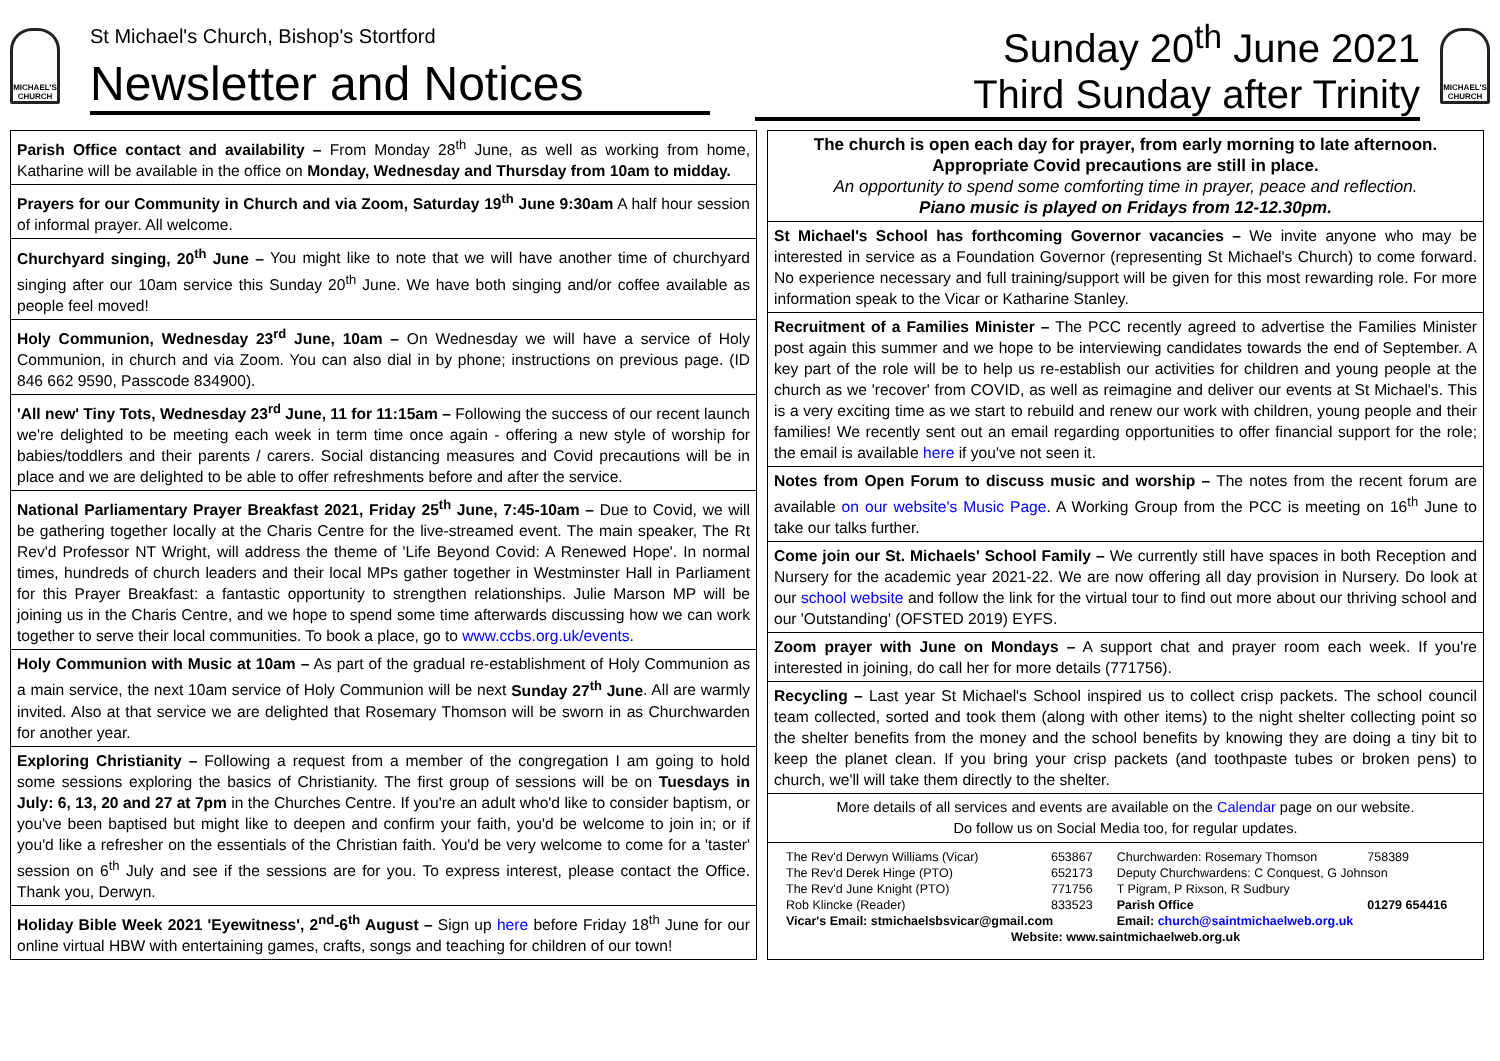MICHAEL'S CHURCH
St Michael's Church, Bishop's Stortford
Newsletter and Notices
Sunday 20<sup>th</sup> June 2021
Third Sunday after Trinity
MICHAEL'S CHURCH
Parish Office contact and availability – From Monday 28<sup>th</sup> June, as well as working from home, Katharine will be available in the office on Monday, Wednesday and Thursday from 10am to midday.
Prayers for our Community in Church and via Zoom, Saturday 19<sup>th</sup> June 9:30am A half hour session of informal prayer. All welcome.
Churchyard singing, 20<sup>th</sup> June – You might like to note that we will have another time of churchyard singing after our 10am service this Sunday 20<sup>th</sup> June. We have both singing and/or coffee available as people feel moved!
Holy Communion, Wednesday 23<sup>rd</sup> June, 10am – On Wednesday we will have a service of Holy Communion, in church and via Zoom. You can also dial in by phone; instructions on previous page. (ID 846 662 9590, Passcode 834900).
'All new' Tiny Tots, Wednesday 23<sup>rd</sup> June, 11 for 11:15am – Following the success of our recent launch we're delighted to be meeting each week in term time once again - offering a new style of worship for babies/toddlers and their parents / carers. Social distancing measures and Covid precautions will be in place and we are delighted to be able to offer refreshments before and after the service.
National Parliamentary Prayer Breakfast 2021, Friday 25<sup>th</sup> June, 7:45-10am – Due to Covid, we will be gathering together locally at the Charis Centre for the live-streamed event. The main speaker, The Rt Rev'd Professor NT Wright, will address the theme of 'Life Beyond Covid: A Renewed Hope'. In normal times, hundreds of church leaders and their local MPs gather together in Westminster Hall in Parliament for this Prayer Breakfast: a fantastic opportunity to strengthen relationships. Julie Marson MP will be joining us in the Charis Centre, and we hope to spend some time afterwards discussing how we can work together to serve their local communities. To book a place, go to www.ccbs.org.uk/events.
Holy Communion with Music at 10am – As part of the gradual re-establishment of Holy Communion as a main service, the next 10am service of Holy Communion will be next Sunday 27<sup>th</sup> June. All are warmly invited. Also at that service we are delighted that Rosemary Thomson will be sworn in as Churchwarden for another year.
Exploring Christianity – Following a request from a member of the congregation I am going to hold some sessions exploring the basics of Christianity. The first group of sessions will be on Tuesdays in July: 6, 13, 20 and 27 at 7pm in the Churches Centre. If you're an adult who'd like to consider baptism, or you've been baptised but might like to deepen and confirm your faith, you'd be welcome to join in; or if you'd like a refresher on the essentials of the Christian faith. You'd be very welcome to come for a 'taster' session on 6<sup>th</sup> July and see if the sessions are for you. To express interest, please contact the Office. Thank you, Derwyn.
Holiday Bible Week 2021 'Eyewitness', 2<sup>nd</sup>-6<sup>th</sup> August – Sign up here before Friday 18<sup>th</sup> June for our online virtual HBW with entertaining games, crafts, songs and teaching for children of our town!
The church is open each day for prayer, from early morning to late afternoon. Appropriate Covid precautions are still in place.
An opportunity to spend some comforting time in prayer, peace and reflection.
Piano music is played on Fridays from 12-12.30pm.
St Michael's School has forthcoming Governor vacancies – We invite anyone who may be interested in service as a Foundation Governor (representing St Michael's Church) to come forward. No experience necessary and full training/support will be given for this most rewarding role. For more information speak to the Vicar or Katharine Stanley.
Recruitment of a Families Minister – The PCC recently agreed to advertise the Families Minister post again this summer and we hope to be interviewing candidates towards the end of September. A key part of the role will be to help us re-establish our activities for children and young people at the church as we 'recover' from COVID, as well as reimagine and deliver our events at St Michael's. This is a very exciting time as we start to rebuild and renew our work with children, young people and their families! We recently sent out an email regarding opportunities to offer financial support for the role; the email is available here if you've not seen it.
Notes from Open Forum to discuss music and worship – The notes from the recent forum are available on our website's Music Page. A Working Group from the PCC is meeting on 16<sup>th</sup> June to take our talks further.
Come join our St. Michaels' School Family – We currently still have spaces in both Reception and Nursery for the academic year 2021-22. We are now offering all day provision in Nursery. Do look at our school website and follow the link for the virtual tour to find out more about our thriving school and our 'Outstanding' (OFSTED 2019) EYFS.
Zoom prayer with June on Mondays – A support chat and prayer room each week. If you're interested in joining, do call her for more details (771756).
Recycling – Last year St Michael's School inspired us to collect crisp packets. The school council team collected, sorted and took them (along with other items) to the night shelter collecting point so the shelter benefits from the money and the school benefits by knowing they are doing a tiny bit to keep the planet clean. If you bring your crisp packets (and toothpaste tubes or broken pens) to church, we'll will take them directly to the shelter.
More details of all services and events are available on the Calendar page on our website.
Do follow us on Social Media too, for regular updates.
| The Rev'd Derwyn Williams (Vicar) | 653867 | Churchwarden: Rosemary Thomson | 758389 |
| The Rev'd Derek Hinge (PTO) | 652173 | Deputy Churchwardens: C Conquest, G Johnson | |
| The Rev'd June Knight (PTO) | 771756 | T Pigram, P Rixson, R Sudbury | |
| Rob Klincke (Reader) | 833523 | Parish Office | 01279 654416 |
| Vicar's Email: stmichaelsbsvicar@gmail.com | | Email: church@saintmichaelweb.org.uk | |
| Website: www.saintmichaelweb.org.uk | | | |